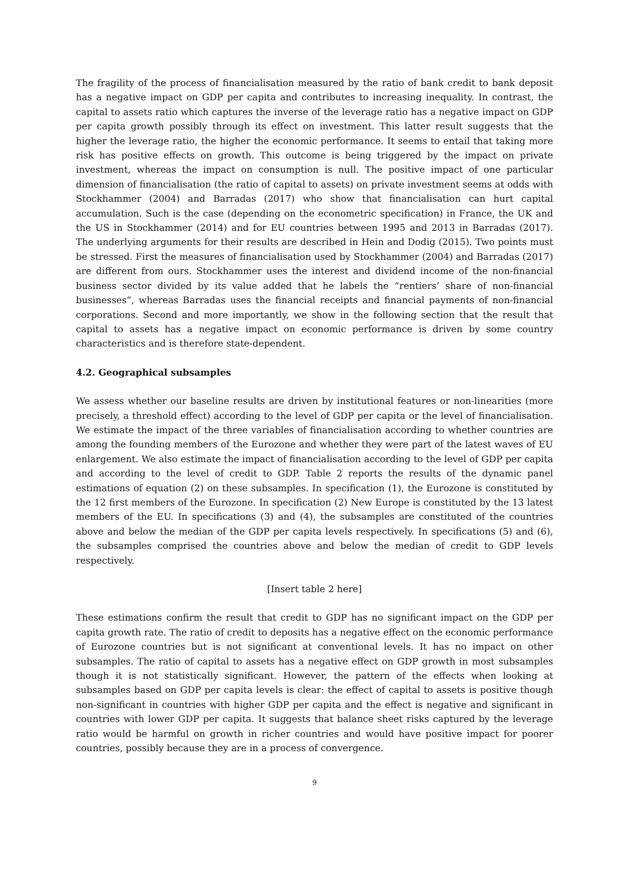The fragility of the process of financialisation measured by the ratio of bank credit to bank deposit has a negative impact on GDP per capita and contributes to increasing inequality. In contrast, the capital to assets ratio which captures the inverse of the leverage ratio has a negative impact on GDP per capita growth possibly through its effect on investment. This latter result suggests that the higher the leverage ratio, the higher the economic performance. It seems to entail that taking more risk has positive effects on growth. This outcome is being triggered by the impact on private investment, whereas the impact on consumption is null. The positive impact of one particular dimension of financialisation (the ratio of capital to assets) on private investment seems at odds with Stockhammer (2004) and Barradas (2017) who show that financialisation can hurt capital accumulation. Such is the case (depending on the econometric specification) in France, the UK and the US in Stockhammer (2014) and for EU countries between 1995 and 2013 in Barradas (2017). The underlying arguments for their results are described in Hein and Dodig (2015). Two points must be stressed. First the measures of financialisation used by Stockhammer (2004) and Barradas (2017) are different from ours. Stockhammer uses the interest and dividend income of the non-financial business sector divided by its value added that he labels the “rentiers’ share of non-financial businesses”, whereas Barradas uses the financial receipts and financial payments of non-financial corporations. Second and more importantly, we show in the following section that the result that capital to assets has a negative impact on economic performance is driven by some country characteristics and is therefore state-dependent.
4.2. Geographical subsamples
We assess whether our baseline results are driven by institutional features or non-linearities (more precisely, a threshold effect) according to the level of GDP per capita or the level of financialisation. We estimate the impact of the three variables of financialisation according to whether countries are among the founding members of the Eurozone and whether they were part of the latest waves of EU enlargement. We also estimate the impact of financialisation according to the level of GDP per capita and according to the level of credit to GDP. Table 2 reports the results of the dynamic panel estimations of equation (2) on these subsamples. In specification (1), the Eurozone is constituted by the 12 first members of the Eurozone. In specification (2) New Europe is constituted by the 13 latest members of the EU. In specifications (3) and (4), the subsamples are constituted of the countries above and below the median of the GDP per capita levels respectively. In specifications (5) and (6), the subsamples comprised the countries above and below the median of credit to GDP levels respectively.
[Insert table 2 here]
These estimations confirm the result that credit to GDP has no significant impact on the GDP per capita growth rate. The ratio of credit to deposits has a negative effect on the economic performance of Eurozone countries but is not significant at conventional levels. It has no impact on other subsamples. The ratio of capital to assets has a negative effect on GDP growth in most subsamples though it is not statistically significant. However, the pattern of the effects when looking at subsamples based on GDP per capita levels is clear: the effect of capital to assets is positive though non-significant in countries with higher GDP per capita and the effect is negative and significant in countries with lower GDP per capita. It suggests that balance sheet risks captured by the leverage ratio would be harmful on growth in richer countries and would have positive impact for poorer countries, possibly because they are in a process of convergence.
9